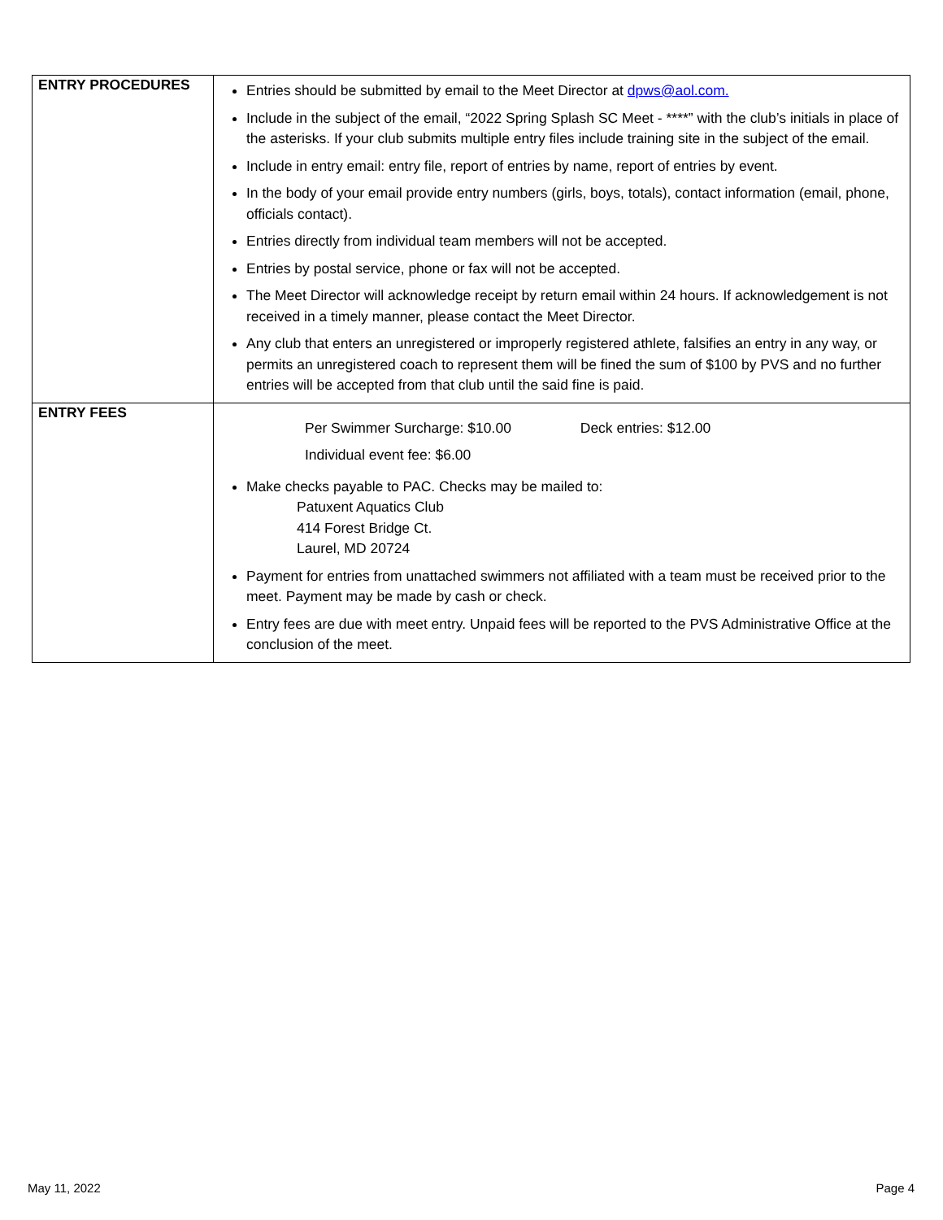| ENTRY PROCEDURES | Entries should be submitted by email to the Meet Director at dpws@aol.com. Include in the subject of the email, “2022 Spring Splash SC Meet - ****” with the club’s initials in place of the asterisks. If your club submits multiple entry files include training site in the subject of the email. Include in entry email: entry file, report of entries by name, report of entries by event. In the body of your email provide entry numbers (girls, boys, totals), contact information (email, phone, officials contact). Entries directly from individual team members will not be accepted. Entries by postal service, phone or fax will not be accepted. The Meet Director will acknowledge receipt by return email within 24 hours. If acknowledgement is not received in a timely manner, please contact the Meet Director. Any club that enters an unregistered or improperly registered athlete, falsifies an entry in any way, or permits an unregistered coach to represent them will be fined the sum of $100 by PVS and no further entries will be accepted from that club until the said fine is paid. |
| ENTRY FEES | Per Swimmer Surcharge: $10.00 Deck entries: $12.00 Individual event fee: $6.00 Make checks payable to PAC. Checks may be mailed to: Patuxent Aquatics Club 414 Forest Bridge Ct. Laurel, MD 20724 Payment for entries from unattached swimmers not affiliated with a team must be received prior to the meet. Payment may be made by cash or check. Entry fees are due with meet entry. Unpaid fees will be reported to the PVS Administrative Office at the conclusion of the meet. |
May 11, 2022 Page 4